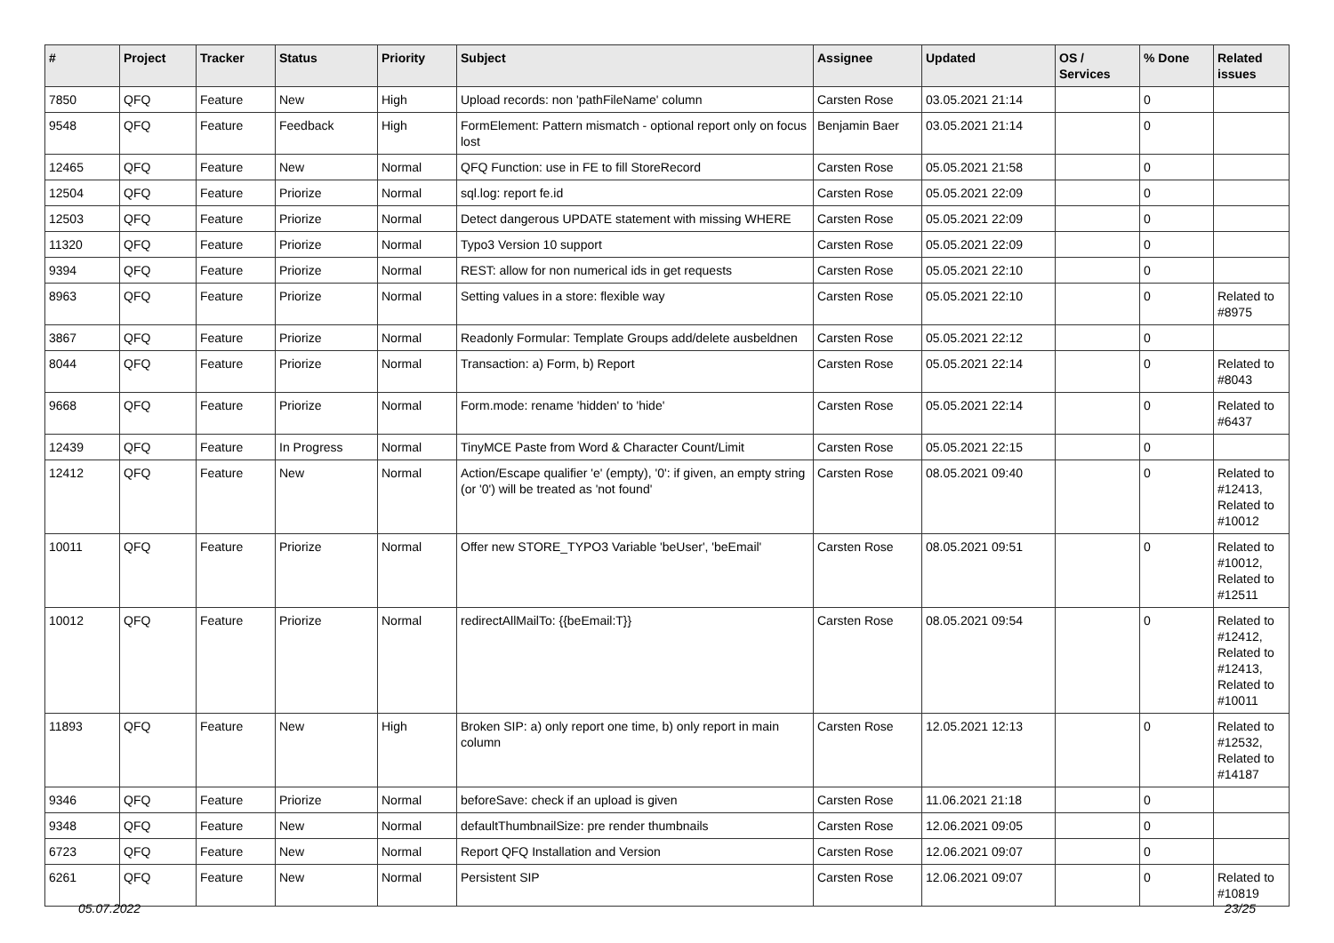| # | Project | Tracker | Status | Priority | Subject | Assignee | Updated | OS / Services | % Done | Related issues |
| --- | --- | --- | --- | --- | --- | --- | --- | --- | --- | --- |
| 7850 | QFQ | Feature | New | High | Upload records: non 'pathFileName' column | Carsten Rose | 03.05.2021 21:14 | | 0 | |
| 9548 | QFQ | Feature | Feedback | High | FormElement: Pattern mismatch - optional report only on focus lost | Benjamin Baer | 03.05.2021 21:14 | | 0 | |
| 12465 | QFQ | Feature | New | Normal | QFQ Function: use in FE to fill StoreRecord | Carsten Rose | 05.05.2021 21:58 | | 0 | |
| 12504 | QFQ | Feature | Priorize | Normal | sql.log: report fe.id | Carsten Rose | 05.05.2021 22:09 | | 0 | |
| 12503 | QFQ | Feature | Priorize | Normal | Detect dangerous UPDATE statement with missing WHERE | Carsten Rose | 05.05.2021 22:09 | | 0 | |
| 11320 | QFQ | Feature | Priorize | Normal | Typo3 Version 10 support | Carsten Rose | 05.05.2021 22:09 | | 0 | |
| 9394 | QFQ | Feature | Priorize | Normal | REST: allow for non numerical ids in get requests | Carsten Rose | 05.05.2021 22:10 | | 0 | |
| 8963 | QFQ | Feature | Priorize | Normal | Setting values in a store: flexible way | Carsten Rose | 05.05.2021 22:10 | | 0 | Related to #8975 |
| 3867 | QFQ | Feature | Priorize | Normal | Readonly Formular: Template Groups add/delete ausbeldnen | Carsten Rose | 05.05.2021 22:12 | | 0 | |
| 8044 | QFQ | Feature | Priorize | Normal | Transaction: a) Form, b) Report | Carsten Rose | 05.05.2021 22:14 | | 0 | Related to #8043 |
| 9668 | QFQ | Feature | Priorize | Normal | Form.mode: rename 'hidden' to 'hide' | Carsten Rose | 05.05.2021 22:14 | | 0 | Related to #6437 |
| 12439 | QFQ | Feature | In Progress | Normal | TinyMCE Paste from Word & Character Count/Limit | Carsten Rose | 05.05.2021 22:15 | | 0 | |
| 12412 | QFQ | Feature | New | Normal | Action/Escape qualifier 'e' (empty), '0': if given, an empty string (or '0') will be treated as 'not found' | Carsten Rose | 08.05.2021 09:40 | | 0 | Related to #12413, Related to #10012 |
| 10011 | QFQ | Feature | Priorize | Normal | Offer new STORE_TYPO3 Variable 'beUser', 'beEmail' | Carsten Rose | 08.05.2021 09:51 | | 0 | Related to #10012, Related to #12511 |
| 10012 | QFQ | Feature | Priorize | Normal | redirectAllMailTo: {{beEmail:T}} | Carsten Rose | 08.05.2021 09:54 | | 0 | Related to #12412, Related to #12413, Related to #10011 |
| 11893 | QFQ | Feature | New | High | Broken SIP: a) only report one time, b) only report in main column | Carsten Rose | 12.05.2021 12:13 | | 0 | Related to #12532, Related to #14187 |
| 9346 | QFQ | Feature | Priorize | Normal | beforeSave: check if an upload is given | Carsten Rose | 11.06.2021 21:18 | | 0 | |
| 9348 | QFQ | Feature | New | Normal | defaultThumbnailSize: pre render thumbnails | Carsten Rose | 12.06.2021 09:05 | | 0 | |
| 6723 | QFQ | Feature | New | Normal | Report QFQ Installation and Version | Carsten Rose | 12.06.2021 09:07 | | 0 | |
| 6261 | QFQ | Feature | New | Normal | Persistent SIP | Carsten Rose | 12.06.2021 09:07 | | 0 | Related to #10819 |
05.07.2022 23/25